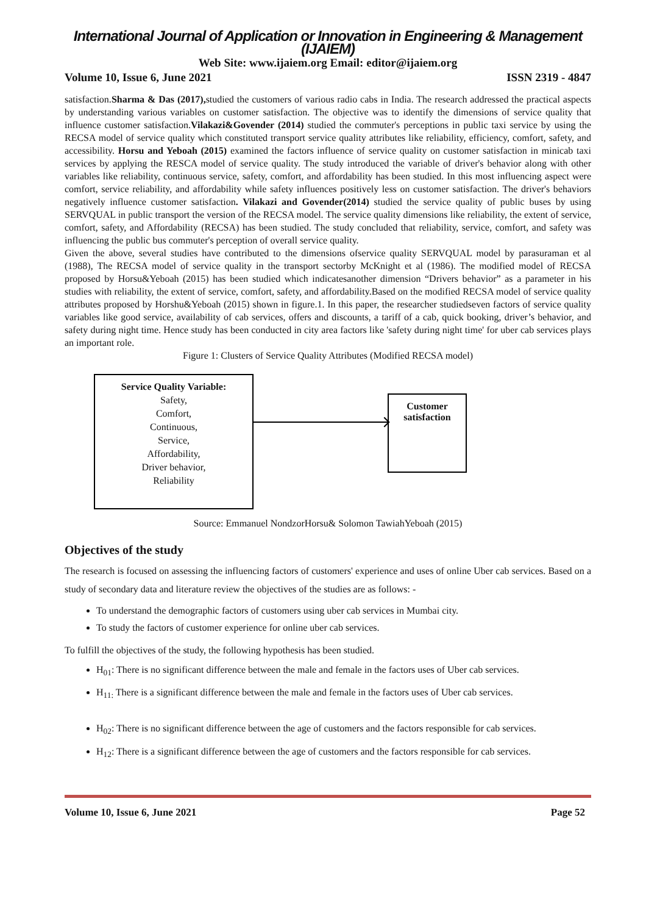International Journal of Application or Innovation in Engineering & Management (IJAIEM)
Web Site: www.ijaiem.org Email: editor@ijaiem.org
Volume 10, Issue 6, June 2021 ISSN 2319 - 4847
satisfaction.Sharma & Das (2017), studied the customers of various radio cabs in India. The research addressed the practical aspects by understanding various variables on customer satisfaction. The objective was to identify the dimensions of service quality that influence customer satisfaction.Vilakazi&Govender (2014) studied the commuter's perceptions in public taxi service by using the RECSA model of service quality which constituted transport service quality attributes like reliability, efficiency, comfort, safety, and accessibility. Horsu and Yeboah (2015) examined the factors influence of service quality on customer satisfaction in minicab taxi services by applying the RESCA model of service quality. The study introduced the variable of driver's behavior along with other variables like reliability, continuous service, safety, comfort, and affordability has been studied. In this most influencing aspect were comfort, service reliability, and affordability while safety influences positively less on customer satisfaction. The driver's behaviors negatively influence customer satisfaction. Vilakazi and Govender(2014) studied the service quality of public buses by using SERVQUAL in public transport the version of the RECSA model. The service quality dimensions like reliability, the extent of service, comfort, safety, and Affordability (RECSA) has been studied. The study concluded that reliability, service, comfort, and safety was influencing the public bus commuter's perception of overall service quality.
Given the above, several studies have contributed to the dimensions ofservice quality SERVQUAL model by parasuraman et al (1988), The RECSA model of service quality in the transport sectorby McKnight et al (1986). The modified model of RECSA proposed by Horsu&Yeboah (2015) has been studied which indicatesanother dimension “Drivers behavior” as a parameter in his studies with reliability, the extent of service, comfort, safety, and affordability.Based on the modified RECSA model of service quality attributes proposed by Horshu&Yeboah (2015) shown in figure.1. In this paper, the researcher studiedseven factors of service quality variables like good service, availability of cab services, offers and discounts, a tariff of a cab, quick booking, driver’s behavior, and safety during night time. Hence study has been conducted in city area factors like 'safety during night time' for uber cab services plays an important role.
Figure 1: Clusters of Service Quality Attributes (Modified RECSA model)
Service Quality Variable:
Safety,
Comfort,
Continuous,
Service,
Affordability,
Driver behavior,
Reliability
Customer
satisfaction
Source: Emmanuel NondzorHorsu& Solomon TawiahYeboah (2015)
Objectives of the study
The research is focused on assessing the influencing factors of customers' experience and uses of online Uber cab services. Based on a study of secondary data and literature review the objectives of the studies are as follows: -
To understand the demographic factors of customers using uber cab services in Mumbai city.
To study the factors of customer experience for online uber cab services.
To fulfill the objectives of the study, the following hypothesis has been studied.
H<sub>01</sub>: There is no significant difference between the male and female in the factors uses of Uber cab services.
H<sub>11:</sub> There is a significant difference between the male and female in the factors uses of Uber cab services.
H<sub>02</sub>: There is no significant difference between the age of customers and the factors responsible for cab services.
H<sub>12</sub>: There is a significant difference between the age of customers and the factors responsible for cab services.
Volume 10, Issue 6, June 2021 Page 52